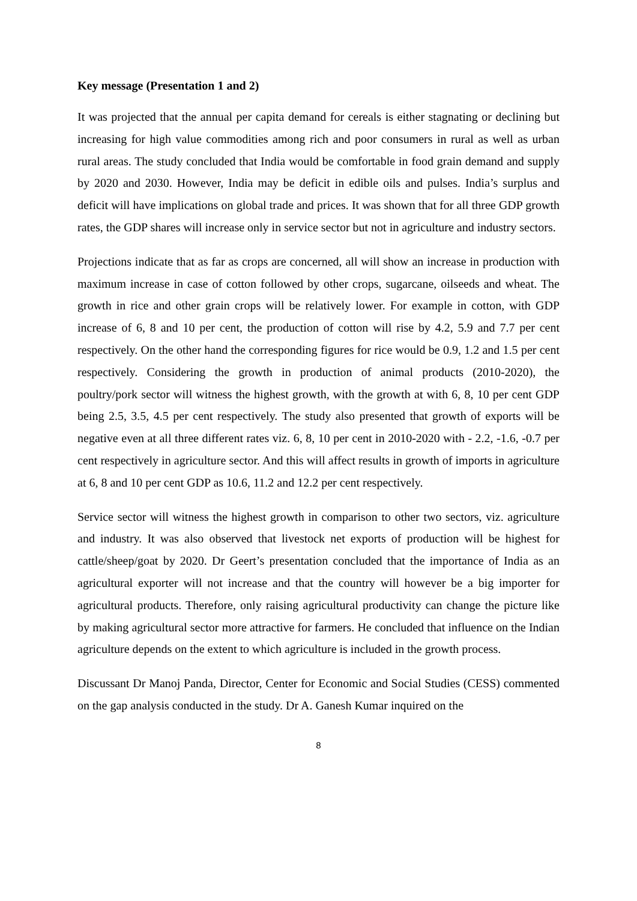Key message (Presentation 1 and 2)
It was projected that the annual per capita demand for cereals is either stagnating or declining but increasing for high value commodities among rich and poor consumers in rural as well as urban rural areas. The study concluded that India would be comfortable in food grain demand and supply by 2020 and 2030. However, India may be deficit in edible oils and pulses. India’s surplus and deficit will have implications on global trade and prices. It was shown that for all three GDP growth rates, the GDP shares will increase only in service sector but not in agriculture and industry sectors.
Projections indicate that as far as crops are concerned, all will show an increase in production with maximum increase in case of cotton followed by other crops, sugarcane, oilseeds and wheat. The growth in rice and other grain crops will be relatively lower. For example in cotton, with GDP increase of 6, 8 and 10 per cent, the production of cotton will rise by 4.2, 5.9 and 7.7 per cent respectively. On the other hand the corresponding figures for rice would be 0.9, 1.2 and 1.5 per cent respectively. Considering the growth in production of animal products (2010-2020), the poultry/pork sector will witness the highest growth, with the growth at with 6, 8, 10 per cent GDP being 2.5, 3.5, 4.5 per cent respectively. The study also presented that growth of exports will be negative even at all three different rates viz. 6, 8, 10 per cent in 2010-2020 with - 2.2, -1.6, -0.7 per cent respectively in agriculture sector. And this will affect results in growth of imports in agriculture at 6, 8 and 10 per cent GDP as 10.6, 11.2 and 12.2 per cent respectively.
Service sector will witness the highest growth in comparison to other two sectors, viz. agriculture and industry. It was also observed that livestock net exports of production will be highest for cattle/sheep/goat by 2020. Dr Geert’s presentation concluded that the importance of India as an agricultural exporter will not increase and that the country will however be a big importer for agricultural products. Therefore, only raising agricultural productivity can change the picture like by making agricultural sector more attractive for farmers. He concluded that influence on the Indian agriculture depends on the extent to which agriculture is included in the growth process.
Discussant Dr Manoj Panda, Director, Center for Economic and Social Studies (CESS) commented on the gap analysis conducted in the study. Dr A. Ganesh Kumar inquired on the
8